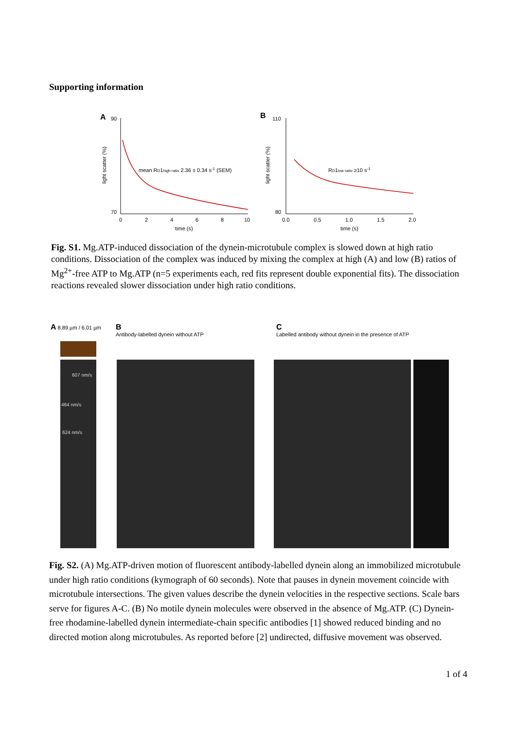Supporting information
A
90
70
0
2
4
6
8
10
time (s)
light scatter (%)
mean RD1high ratio 2.36 ± 0.34 s-1 (SEM)
B
110
80
0.0
0.5
1.0
1.5
2.0
time (s)
light scatter (%)
RD1low ratio ≥10 s-1
Fig. S1. Mg.ATP-induced dissociation of the dynein-microtubule complex is slowed down at high ratio conditions. Dissociation of the complex was induced by mixing the complex at high (A) and low (B) ratios of Mg<sup>2+</sup>-free ATP to Mg.ATP (n=5 experiments each, red fits represent double exponential fits). The dissociation reactions revealed slower dissociation under high ratio conditions.
A 8.89 µm / 6.01 µm
B
Antibody-labelled dynein without ATP
C
Labelled antibody without dynein in the presence of ATP
607 nm/s
464 nm/s
624 nm/s
Fig. S2. (A) Mg.ATP-driven motion of fluorescent antibody-labelled dynein along an immobilized microtubule under high ratio conditions (kymograph of 60 seconds). Note that pauses in dynein movement coincide with microtubule intersections. The given values describe the dynein velocities in the respective sections. Scale bars serve for figures A-C. (B) No motile dynein molecules were observed in the absence of Mg.ATP. (C) Dynein-free rhodamine-labelled dynein intermediate-chain specific antibodies [1] showed reduced binding and no directed motion along microtubules. As reported before [2] undirected, diffusive movement was observed.
1 of 4